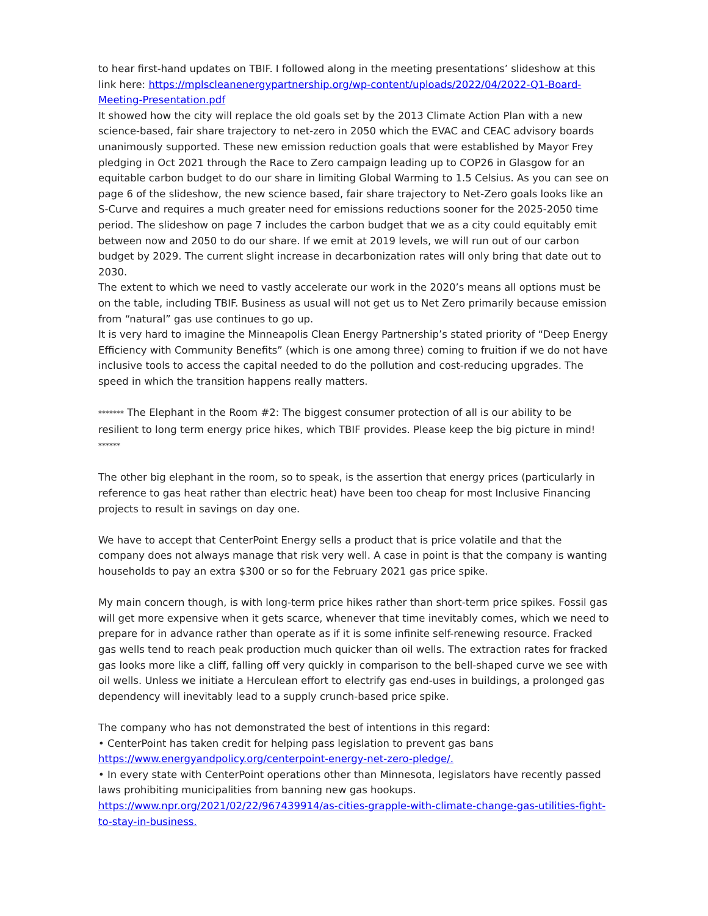to hear first-hand updates on TBIF. I followed along in the meeting presentations’ slideshow at this link here: https://mplscleanenergypartnership.org/wp-content/uploads/2022/04/2022-Q1-Board-Meeting-Presentation.pdf
It showed how the city will replace the old goals set by the 2013 Climate Action Plan with a new science-based, fair share trajectory to net-zero in 2050 which the EVAC and CEAC advisory boards unanimously supported. These new emission reduction goals that were established by Mayor Frey pledging in Oct 2021 through the Race to Zero campaign leading up to COP26 in Glasgow for an equitable carbon budget to do our share in limiting Global Warming to 1.5 Celsius. As you can see on page 6 of the slideshow, the new science based, fair share trajectory to Net-Zero goals looks like an S-Curve and requires a much greater need for emissions reductions sooner for the 2025-2050 time period. The slideshow on page 7 includes the carbon budget that we as a city could equitably emit between now and 2050 to do our share. If we emit at 2019 levels, we will run out of our carbon budget by 2029. The current slight increase in decarbonization rates will only bring that date out to 2030.
The extent to which we need to vastly accelerate our work in the 2020’s means all options must be on the table, including TBIF. Business as usual will not get us to Net Zero primarily because emission from “natural” gas use continues to go up.
It is very hard to imagine the Minneapolis Clean Energy Partnership’s stated priority of “Deep Energy Efficiency with Community Benefits” (which is one among three) coming to fruition if we do not have inclusive tools to access the capital needed to do the pollution and cost-reducing upgrades. The speed in which the transition happens really matters.
******* The Elephant in the Room #2: The biggest consumer protection of all is our ability to be resilient to long term energy price hikes, which TBIF provides. Please keep the big picture in mind! ******
The other big elephant in the room, so to speak, is the assertion that energy prices (particularly in reference to gas heat rather than electric heat) have been too cheap for most Inclusive Financing projects to result in savings on day one.
We have to accept that CenterPoint Energy sells a product that is price volatile and that the company does not always manage that risk very well. A case in point is that the company is wanting households to pay an extra $300 or so for the February 2021 gas price spike.
My main concern though, is with long-term price hikes rather than short-term price spikes. Fossil gas will get more expensive when it gets scarce, whenever that time inevitably comes, which we need to prepare for in advance rather than operate as if it is some infinite self-renewing resource. Fracked gas wells tend to reach peak production much quicker than oil wells. The extraction rates for fracked gas looks more like a cliff, falling off very quickly in comparison to the bell-shaped curve we see with oil wells. Unless we initiate a Herculean effort to electrify gas end-uses in buildings, a prolonged gas dependency will inevitably lead to a supply crunch-based price spike.
The company who has not demonstrated the best of intentions in this regard:
• CenterPoint has taken credit for helping pass legislation to prevent gas bans https://www.energyandpolicy.org/centerpoint-energy-net-zero-pledge/.
• In every state with CenterPoint operations other than Minnesota, legislators have recently passed laws prohibiting municipalities from banning new gas hookups.
https://www.npr.org/2021/02/22/967439914/as-cities-grapple-with-climate-change-gas-utilities-fight-to-stay-in-business.